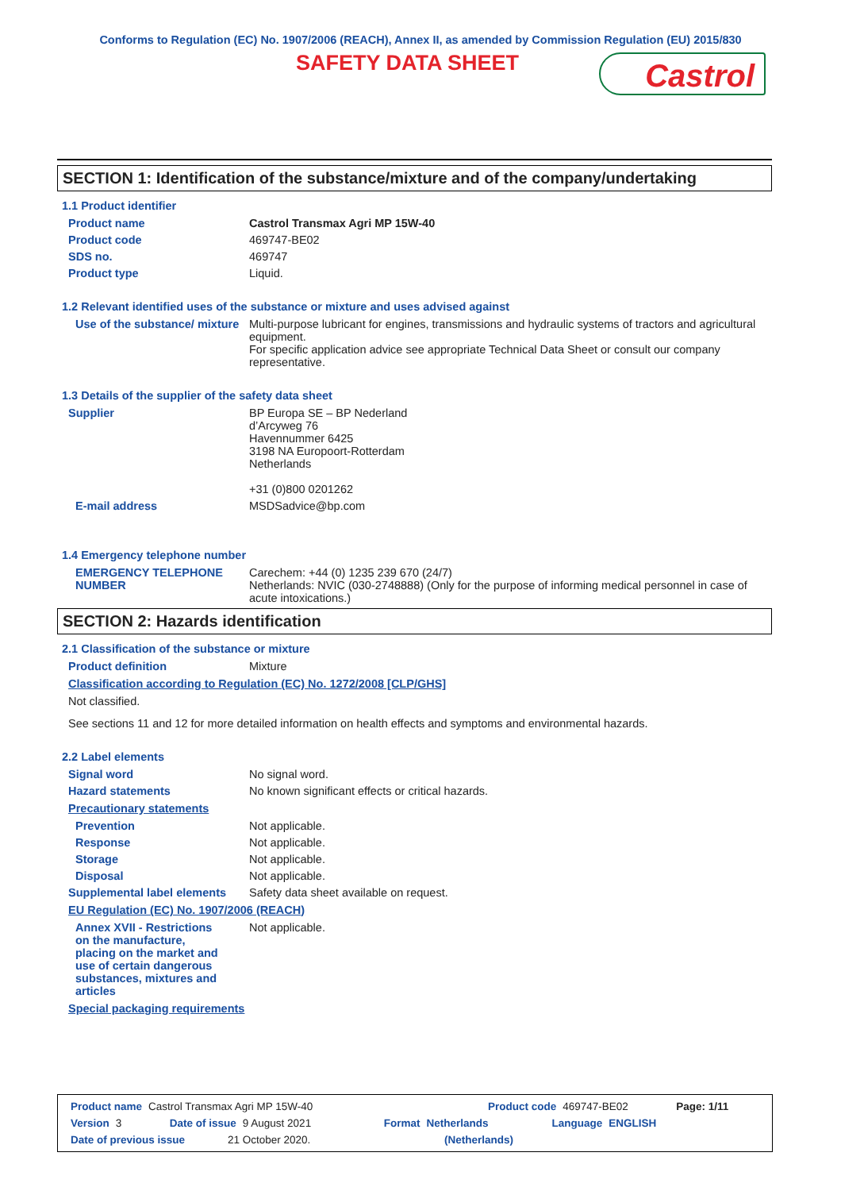Conforms to Regulation (EC) No. 1907/2006 (REACH), Annex II, as amended by Commission Regulation (EU) 2015/830
SAFETY DATA SHEET
Castrol
SECTION 1: Identification of the substance/mixture and of the company/undertaking
1.1 Product identifier
Product name Castrol Transmax Agri MP 15W-40
Product code 469747-BE02
SDS no. 469747
Product type Liquid.
1.2 Relevant identified uses of the substance or mixture and uses advised against
Use of the substance/ mixture
Multi-purpose lubricant for engines, transmissions and hydraulic systems of tractors and agricultural equipment.
For specific application advice see appropriate Technical Data Sheet or consult our company representative.
1.3 Details of the supplier of the safety data sheet
Supplier BP Europa SE – BP Nederland
d’Arcyweg 76
Havennummer 6425
3198 NA Europoort-Rotterdam
Netherlands
+31 (0)800 0201262
E-mail address MSDSadvice@bp.com
1.4 Emergency telephone number
EMERGENCY TELEPHONE NUMBER
Carechem: +44 (0) 1235 239 670 (24/7)
Netherlands: NVIC (030-2748888) (Only for the purpose of informing medical personnel in case of acute intoxications.)
SECTION 2: Hazards identification
2.1 Classification of the substance or mixture
Product definition Mixture
Classification according to Regulation (EC) No. 1272/2008 [CLP/GHS]
Not classified.
See sections 11 and 12 for more detailed information on health effects and symptoms and environmental hazards.
2.2 Label elements
Signal word No signal word.
Hazard statements No known significant effects or critical hazards.
Precautionary statements
Prevention Not applicable.
Response Not applicable.
Storage Not applicable.
Disposal Not applicable.
Supplemental label elements
Safety data sheet available on request.
EU Regulation (EC) No. 1907/2006 (REACH)
Annex XVII - Restrictions on the manufacture, placing on the market and use of certain dangerous substances, mixtures and articles
Not applicable.
Special packaging requirements
Product name Castrol Transmax Agri MP 15W-40 Product code 469747-BE02 Page: 1/11
Version 3 Date of issue 9 August 2021 Format Netherlands Language ENGLISH
Date of previous issue 21 October 2020. (Netherlands)